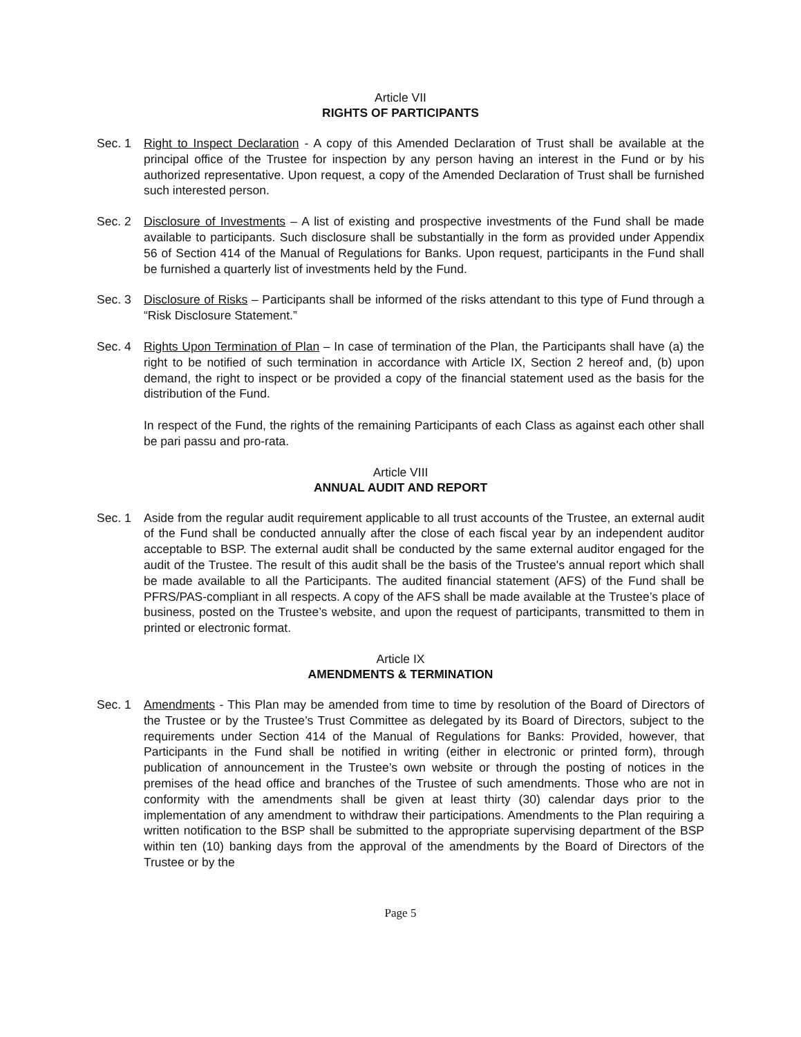Article VII
RIGHTS OF PARTICIPANTS
Sec. 1 Right to Inspect Declaration - A copy of this Amended Declaration of Trust shall be available at the principal office of the Trustee for inspection by any person having an interest in the Fund or by his authorized representative. Upon request, a copy of the Amended Declaration of Trust shall be furnished such interested person.
Sec. 2 Disclosure of Investments – A list of existing and prospective investments of the Fund shall be made available to participants. Such disclosure shall be substantially in the form as provided under Appendix 56 of Section 414 of the Manual of Regulations for Banks. Upon request, participants in the Fund shall be furnished a quarterly list of investments held by the Fund.
Sec. 3 Disclosure of Risks – Participants shall be informed of the risks attendant to this type of Fund through a “Risk Disclosure Statement.”
Sec. 4 Rights Upon Termination of Plan – In case of termination of the Plan, the Participants shall have (a) the right to be notified of such termination in accordance with Article IX, Section 2 hereof and, (b) upon demand, the right to inspect or be provided a copy of the financial statement used as the basis for the distribution of the Fund.
In respect of the Fund, the rights of the remaining Participants of each Class as against each other shall be pari passu and pro-rata.
Article VIII
ANNUAL AUDIT AND REPORT
Sec. 1 Aside from the regular audit requirement applicable to all trust accounts of the Trustee, an external audit of the Fund shall be conducted annually after the close of each fiscal year by an independent auditor acceptable to BSP. The external audit shall be conducted by the same external auditor engaged for the audit of the Trustee. The result of this audit shall be the basis of the Trustee's annual report which shall be made available to all the Participants. The audited financial statement (AFS) of the Fund shall be PFRS/PAS-compliant in all respects. A copy of the AFS shall be made available at the Trustee’s place of business, posted on the Trustee’s website, and upon the request of participants, transmitted to them in printed or electronic format.
Article IX
AMENDMENTS & TERMINATION
Sec. 1 Amendments - This Plan may be amended from time to time by resolution of the Board of Directors of the Trustee or by the Trustee’s Trust Committee as delegated by its Board of Directors, subject to the requirements under Section 414 of the Manual of Regulations for Banks: Provided, however, that Participants in the Fund shall be notified in writing (either in electronic or printed form), through publication of announcement in the Trustee’s own website or through the posting of notices in the premises of the head office and branches of the Trustee of such amendments. Those who are not in conformity with the amendments shall be given at least thirty (30) calendar days prior to the implementation of any amendment to withdraw their participations. Amendments to the Plan requiring a written notification to the BSP shall be submitted to the appropriate supervising department of the BSP within ten (10) banking days from the approval of the amendments by the Board of Directors of the Trustee or by the
Page 5